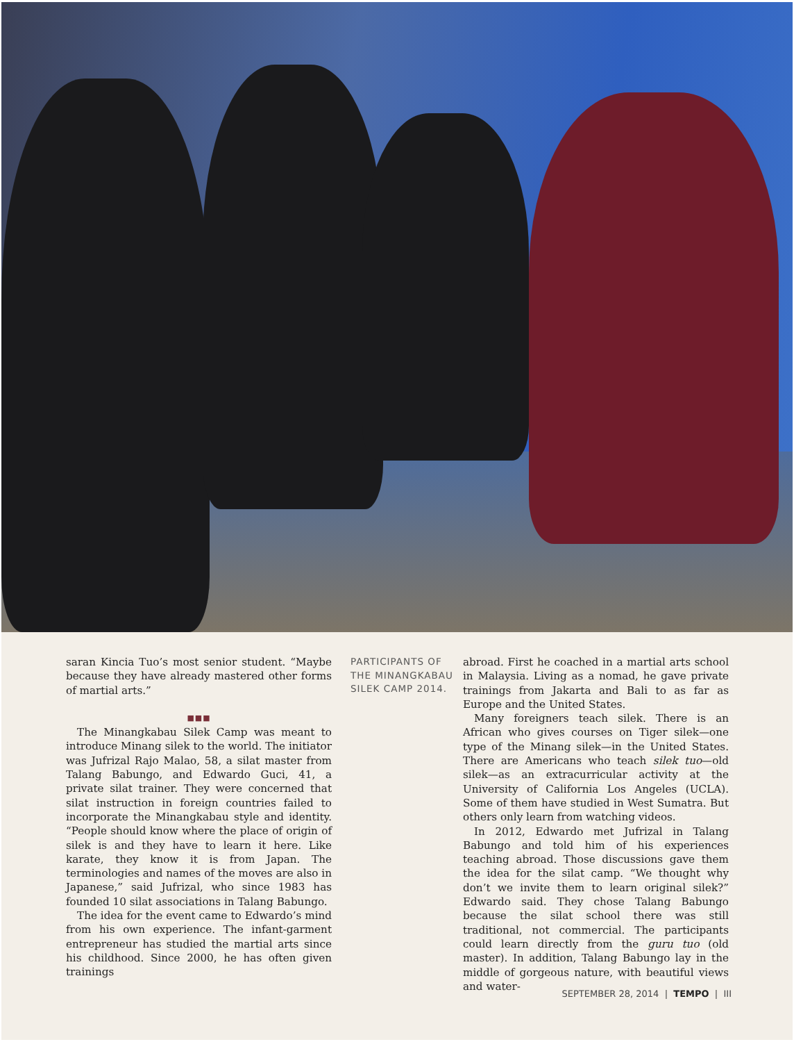saran Kincia Tuo’s most senior student. “Maybe because they have already mastered other forms of martial arts.”
■■■
The Minangkabau Silek Camp was meant to introduce Minang silek to the world. The initiator was Jufrizal Rajo Malao, 58, a silat master from Talang Babungo, and Edwardo Guci, 41, a private silat trainer. They were concerned that silat instruction in foreign countries failed to incorporate the Minangkabau style and identity. “People should know where the place of origin of silek is and they have to learn it here. Like karate, they know it is from Japan. The terminologies and names of the moves are also in Japanese,” said Jufrizal, who since 1983 has founded 10 silat associations in Talang Babungo.
The idea for the event came to Edwardo’s mind from his own experience. The infant-garment entrepreneur has studied the martial arts since his childhood. Since 2000, he has often given trainings
PARTICIPANTS OF THE MINANGKABAU SILEK CAMP 2014.
abroad. First he coached in a martial arts school in Malaysia. Living as a nomad, he gave private trainings from Jakarta and Bali to as far as Europe and the United States.
Many foreigners teach silek. There is an African who gives courses on Tiger silek—one type of the Minang silek—in the United States. There are Americans who teach silek tuo—old silek—as an extracurricular activity at the University of California Los Angeles (UCLA). Some of them have studied in West Sumatra. But others only learn from watching videos.
In 2012, Edwardo met Jufrizal in Talang Babungo and told him of his experiences teaching abroad. Those discussions gave them the idea for the silat camp. “We thought why don’t we invite them to learn original silek?” Edwardo said. They chose Talang Babungo because the silat school there was still traditional, not commercial. The participants could learn directly from the guru tuo (old master). In addition, Talang Babungo lay in the middle of gorgeous nature, with beautiful views and water-
SEPTEMBER 28, 2014 | TEMPO | III